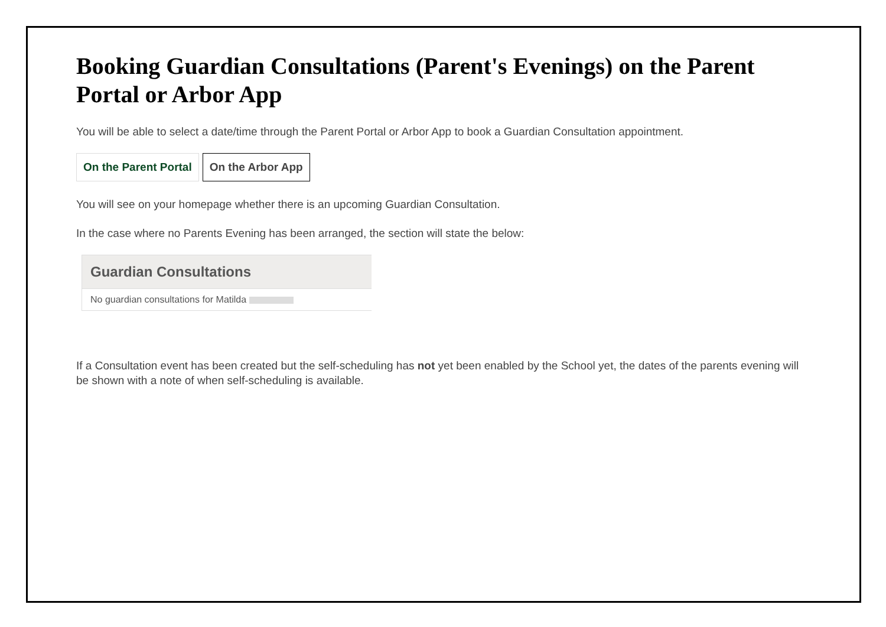Booking Guardian Consultations (Parent's Evenings) on the Parent Portal or Arbor App
You will be able to select a date/time through the Parent Portal or Arbor App to book a Guardian Consultation appointment.
On the Parent Portal On the Arbor App
You will see on your homepage whether there is an upcoming Guardian Consultation.
In the case where no Parents Evening has been arranged, the section will state the below:
Guardian Consultations
No guardian consultations for Matilda
If a Consultation event has been created but the self-scheduling has not yet been enabled by the School yet, the dates of the parents evening will be shown with a note of when self-scheduling is available.